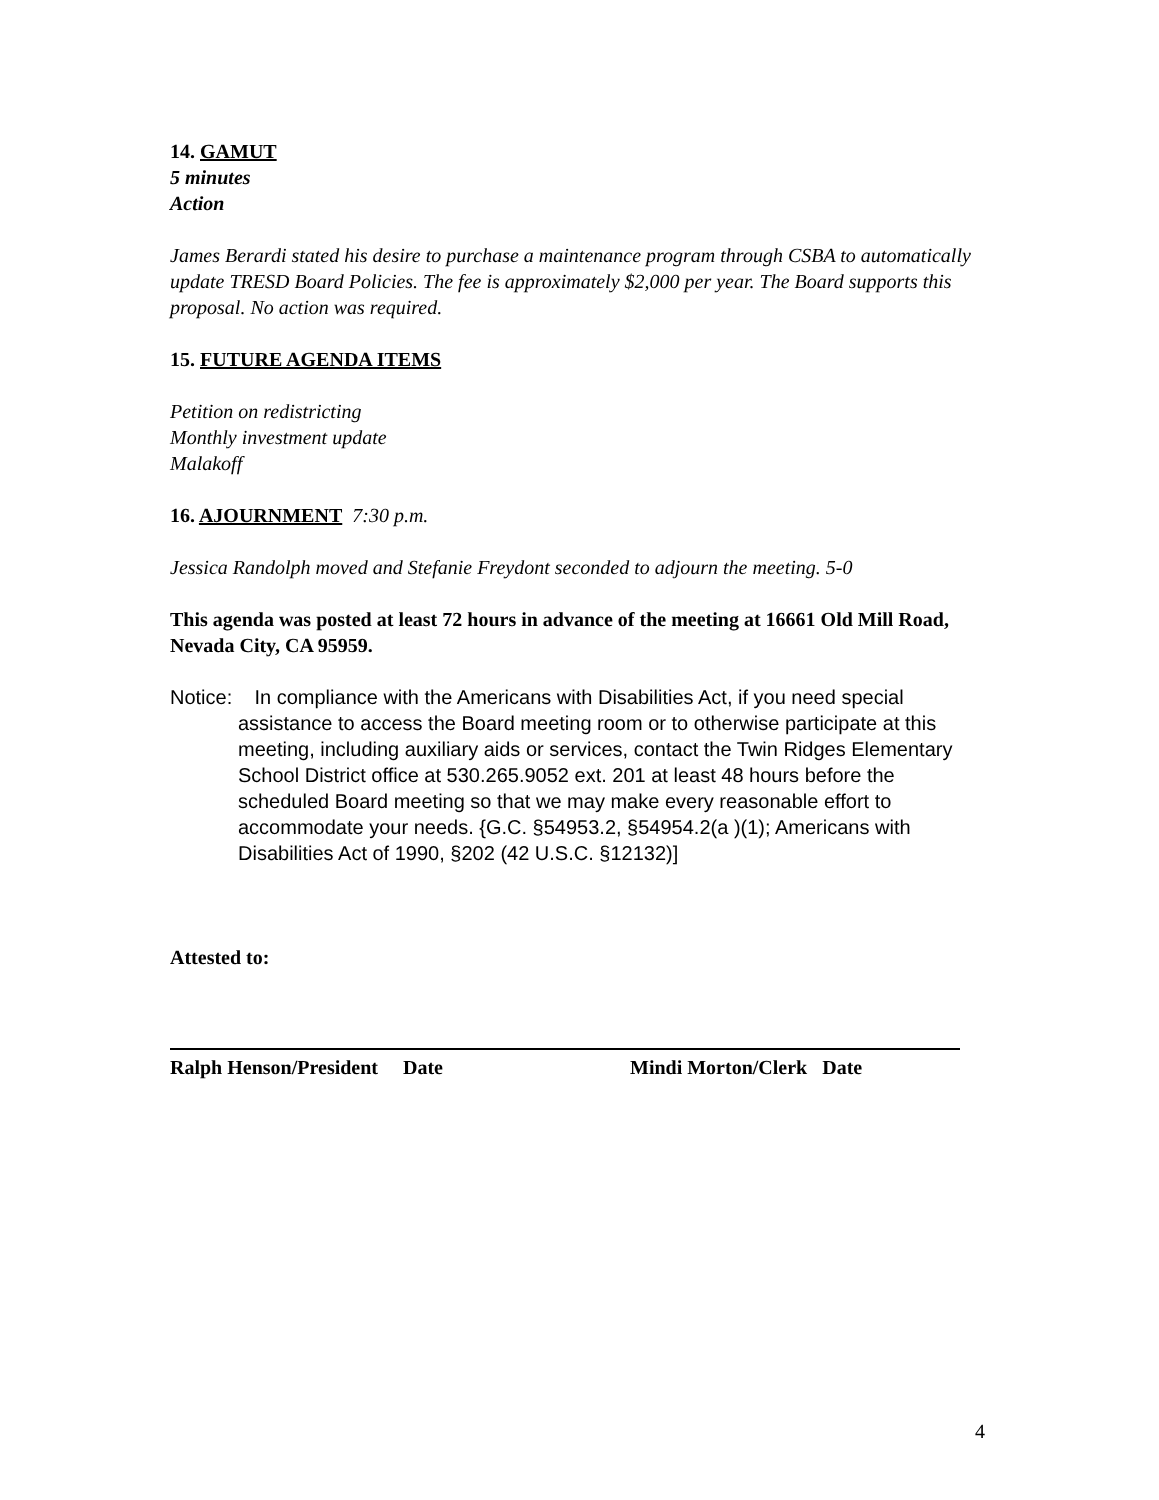14. GAMUT
5 minutes
Action
James Berardi stated his desire to purchase a maintenance program through CSBA to automatically update TRESD Board Policies. The fee is approximately $2,000 per year. The Board supports this proposal. No action was required.
15. FUTURE AGENDA ITEMS
Petition on redistricting
Monthly investment update
Malakoff
16. AJOURNMENT 7:30 p.m.
Jessica Randolph moved and Stefanie Freydont seconded to adjourn the meeting. 5-0
This agenda was posted at least 72 hours in advance of the meeting at 16661 Old Mill Road, Nevada City, CA 95959.
Notice: In compliance with the Americans with Disabilities Act, if you need special assistance to access the Board meeting room or to otherwise participate at this meeting, including auxiliary aids or services, contact the Twin Ridges Elementary School District office at 530.265.9052 ext. 201 at least 48 hours before the scheduled Board meeting so that we may make every reasonable effort to accommodate your needs. {G.C. §54953.2, §54954.2(a )(1); Americans with Disabilities Act of 1990, §202 (42 U.S.C. §12132)]
Attested to:
Ralph Henson/President Date Mindi Morton/Clerk Date
4